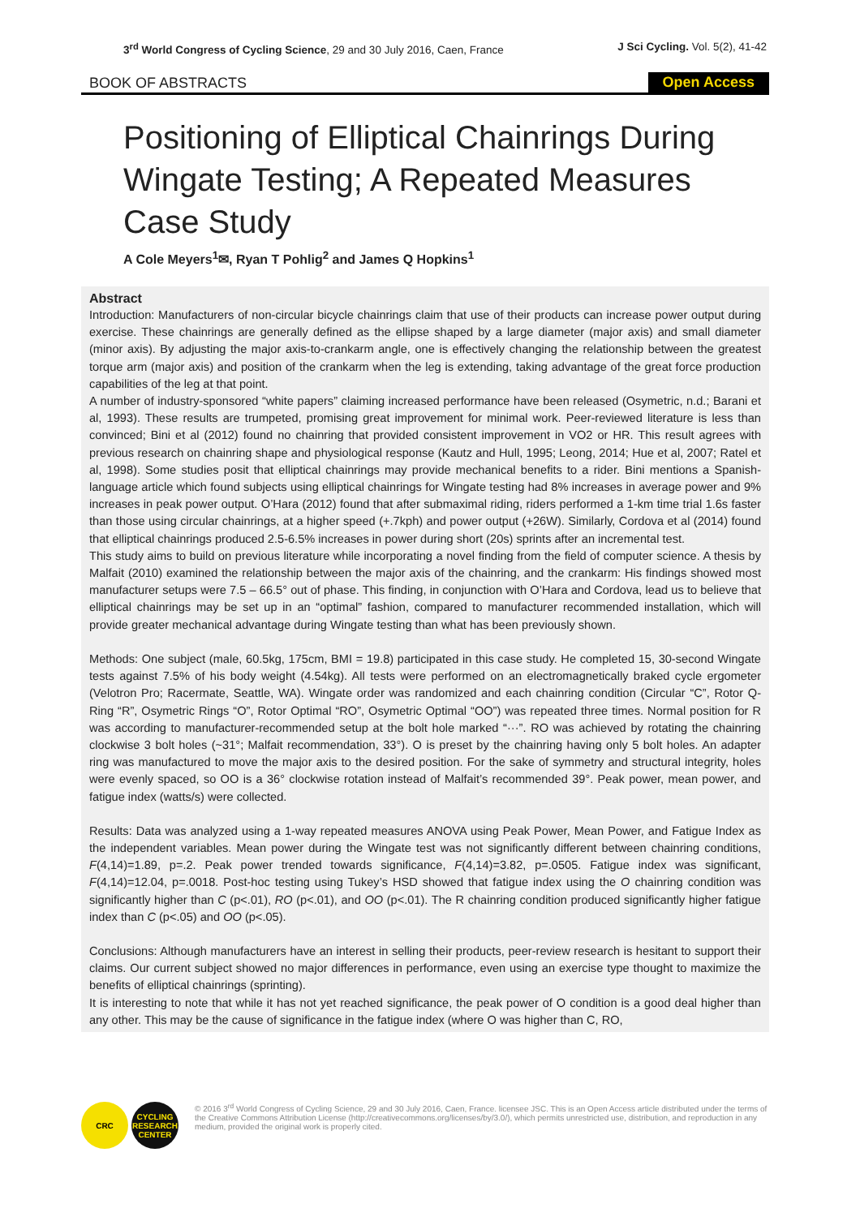3<sup>rd</sup> World Congress of Cycling Science, 29 and 30 July 2016, Caen, France
J Sci Cycling. Vol. 5(2), 41-42
BOOK OF ABSTRACTS Open Access
Positioning of Elliptical Chainrings During Wingate Testing; A Repeated Measures Case Study
A Cole Meyers<sup>1</sup>✉, Ryan T Pohlig<sup>2</sup> and James Q Hopkins<sup>1</sup>
Abstract
Introduction: Manufacturers of non-circular bicycle chainrings claim that use of their products can increase power output during exercise. These chainrings are generally defined as the ellipse shaped by a large diameter (major axis) and small diameter (minor axis). By adjusting the major axis-to-crankarm angle, one is effectively changing the relationship between the greatest torque arm (major axis) and position of the crankarm when the leg is extending, taking advantage of the great force production capabilities of the leg at that point.
A number of industry-sponsored “white papers” claiming increased performance have been released (Osymetric, n.d.; Barani et al, 1993). These results are trumpeted, promising great improvement for minimal work. Peer-reviewed literature is less than convinced; Bini et al (2012) found no chainring that provided consistent improvement in VO2 or HR. This result agrees with previous research on chainring shape and physiological response (Kautz and Hull, 1995; Leong, 2014; Hue et al, 2007; Ratel et al, 1998). Some studies posit that elliptical chainrings may provide mechanical benefits to a rider. Bini mentions a Spanish-language article which found subjects using elliptical chainrings for Wingate testing had 8% increases in average power and 9% increases in peak power output. O’Hara (2012) found that after submaximal riding, riders performed a 1-km time trial 1.6s faster than those using circular chainrings, at a higher speed (+.7kph) and power output (+26W). Similarly, Cordova et al (2014) found that elliptical chainrings produced 2.5-6.5% increases in power during short (20s) sprints after an incremental test.
This study aims to build on previous literature while incorporating a novel finding from the field of computer science. A thesis by Malfait (2010) examined the relationship between the major axis of the chainring, and the crankarm: His findings showed most manufacturer setups were 7.5 – 66.5° out of phase. This finding, in conjunction with O’Hara and Cordova, lead us to believe that elliptical chainrings may be set up in an “optimal” fashion, compared to manufacturer recommended installation, which will provide greater mechanical advantage during Wingate testing than what has been previously shown.
Methods: One subject (male, 60.5kg, 175cm, BMI = 19.8) participated in this case study. He completed 15, 30-second Wingate tests against 7.5% of his body weight (4.54kg). All tests were performed on an electromagnetically braked cycle ergometer (Velotron Pro; Racermate, Seattle, WA). Wingate order was randomized and each chainring condition (Circular “C”, Rotor Q-Ring “R”, Osymetric Rings “O”, Rotor Optimal “RO”, Osymetric Optimal “OO”) was repeated three times. Normal position for R was according to manufacturer-recommended setup at the bolt hole marked “···”. RO was achieved by rotating the chainring clockwise 3 bolt holes (~31°; Malfait recommendation, 33°). O is preset by the chainring having only 5 bolt holes. An adapter ring was manufactured to move the major axis to the desired position. For the sake of symmetry and structural integrity, holes were evenly spaced, so OO is a 36° clockwise rotation instead of Malfait’s recommended 39°. Peak power, mean power, and fatigue index (watts/s) were collected.
Results: Data was analyzed using a 1-way repeated measures ANOVA using Peak Power, Mean Power, and Fatigue Index as the independent variables. Mean power during the Wingate test was not significantly different between chainring conditions, F(4,14)=1.89, p=.2. Peak power trended towards significance, F(4,14)=3.82, p=.0505. Fatigue index was significant, F(4,14)=12.04, p=.0018. Post-hoc testing using Tukey’s HSD showed that fatigue index using the O chainring condition was significantly higher than C (p<.01), RO (p<.01), and OO (p<.01). The R chainring condition produced significantly higher fatigue index than C (p<.05) and OO (p<.05).
Conclusions: Although manufacturers have an interest in selling their products, peer-review research is hesitant to support their claims. Our current subject showed no major differences in performance, even using an exercise type thought to maximize the benefits of elliptical chainrings (sprinting).
It is interesting to note that while it has not yet reached significance, the peak power of O condition is a good deal higher than any other. This may be the cause of significance in the fatigue index (where O was higher than C, RO,
CRC CYCLING RESEARCH CENTER
© 2016 3<sup>rd</sup> World Congress of Cycling Science, 29 and 30 July 2016, Caen, France. licensee JSC. This is an Open Access article distributed under the terms of the Creative Commons Attribution License (http://creativecommons.org/licenses/by/3.0/), which permits unrestricted use, distribution, and reproduction in any medium, provided the original work is properly cited.